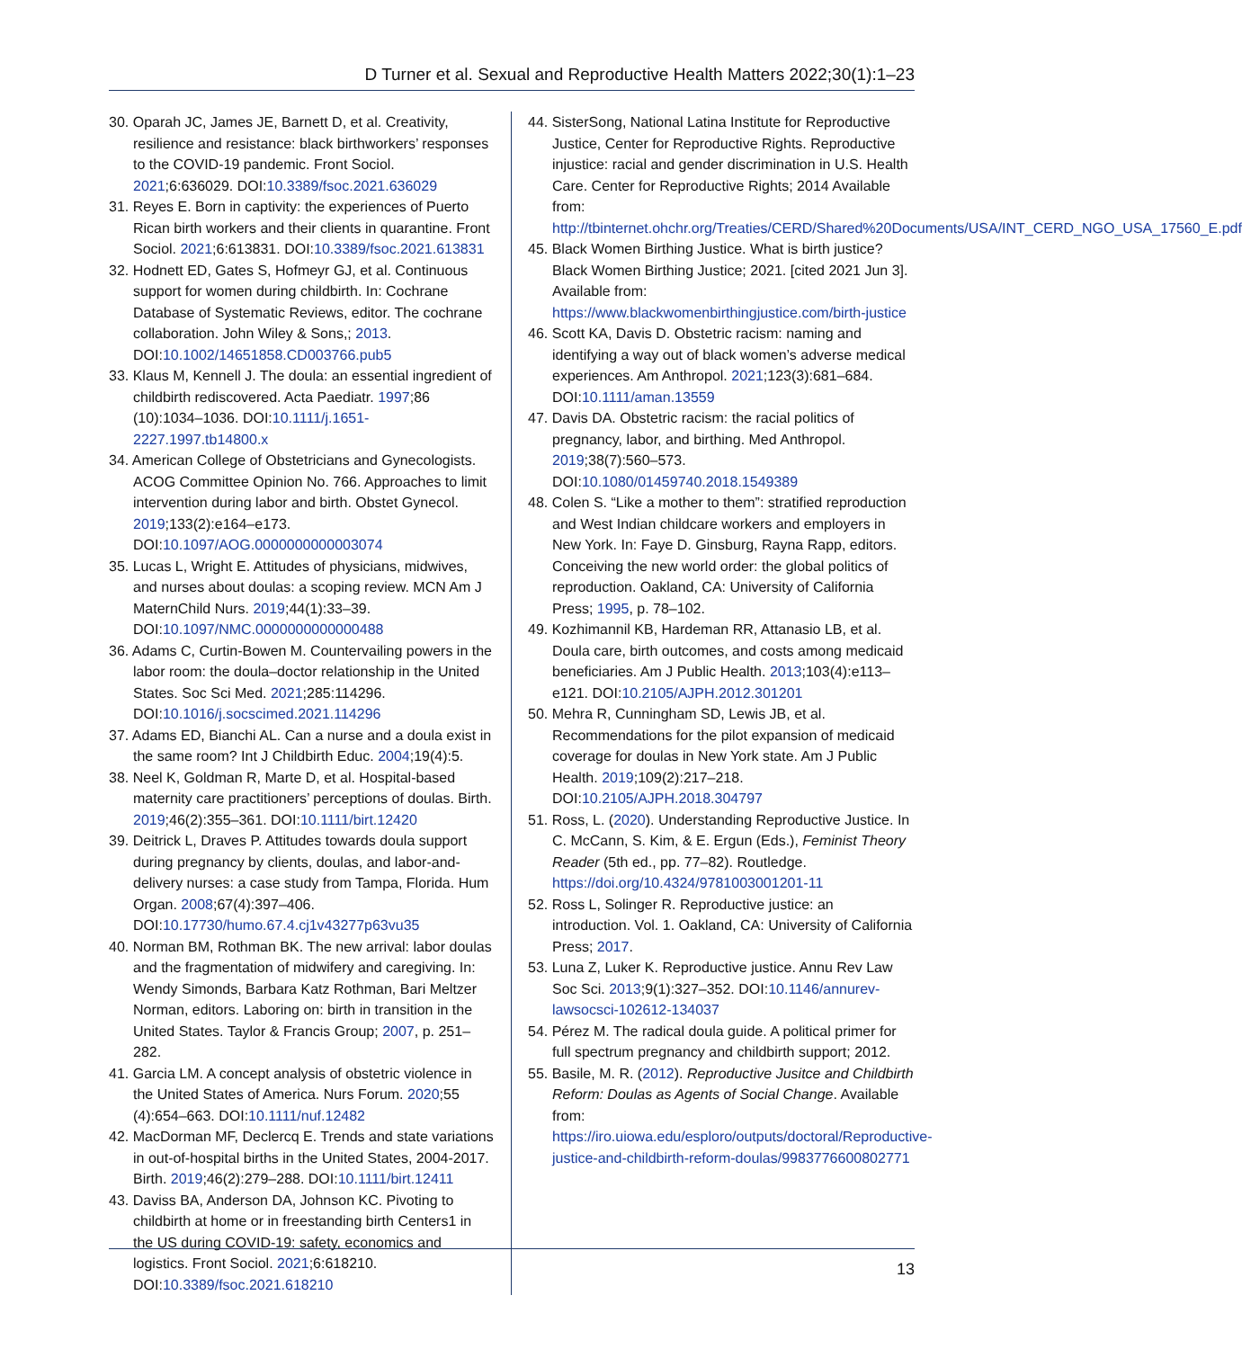D Turner et al. Sexual and Reproductive Health Matters 2022;30(1):1–23
30. Oparah JC, James JE, Barnett D, et al. Creativity, resilience and resistance: black birthworkers’ responses to the COVID-19 pandemic. Front Sociol. 2021;6:636029. DOI:10.3389/fsoc.2021.636029
31. Reyes E. Born in captivity: the experiences of Puerto Rican birth workers and their clients in quarantine. Front Sociol. 2021;6:613831. DOI:10.3389/fsoc.2021.613831
32. Hodnett ED, Gates S, Hofmeyr GJ, et al. Continuous support for women during childbirth. In: Cochrane Database of Systematic Reviews, editor. The cochrane collaboration. John Wiley & Sons,; 2013. DOI:10.1002/14651858.CD003766.pub5
33. Klaus M, Kennell J. The doula: an essential ingredient of childbirth rediscovered. Acta Paediatr. 1997;86 (10):1034–1036. DOI:10.1111/j.1651-2227.1997.tb14800.x
34. American College of Obstetricians and Gynecologists. ACOG Committee Opinion No. 766. Approaches to limit intervention during labor and birth. Obstet Gynecol. 2019;133(2):e164–e173. DOI:10.1097/AOG.0000000000003074
35. Lucas L, Wright E. Attitudes of physicians, midwives, and nurses about doulas: a scoping review. MCN Am J MaternChild Nurs. 2019;44(1):33–39. DOI:10.1097/NMC.0000000000000488
36. Adams C, Curtin-Bowen M. Countervailing powers in the labor room: the doula–doctor relationship in the United States. Soc Sci Med. 2021;285:114296. DOI:10.1016/j.socscimed.2021.114296
37. Adams ED, Bianchi AL. Can a nurse and a doula exist in the same room? Int J Childbirth Educ. 2004;19(4):5.
38. Neel K, Goldman R, Marte D, et al. Hospital-based maternity care practitioners’ perceptions of doulas. Birth. 2019;46(2):355–361. DOI:10.1111/birt.12420
39. Deitrick L, Draves P. Attitudes towards doula support during pregnancy by clients, doulas, and labor-and-delivery nurses: a case study from Tampa, Florida. Hum Organ. 2008;67(4):397–406. DOI:10.17730/humo.67.4.cj1v43277p63vu35
40. Norman BM, Rothman BK. The new arrival: labor doulas and the fragmentation of midwifery and caregiving. In: Wendy Simonds, Barbara Katz Rothman, Bari Meltzer Norman, editors. Laboring on: birth in transition in the United States. Taylor & Francis Group; 2007, p. 251–282.
41. Garcia LM. A concept analysis of obstetric violence in the United States of America. Nurs Forum. 2020;55 (4):654–663. DOI:10.1111/nuf.12482
42. MacDorman MF, Declercq E. Trends and state variations in out-of-hospital births in the United States, 2004-2017. Birth. 2019;46(2):279–288. DOI:10.1111/birt.12411
43. Daviss BA, Anderson DA, Johnson KC. Pivoting to childbirth at home or in freestanding birth Centers1 in the US during COVID-19: safety, economics and logistics. Front Sociol. 2021;6:618210. DOI:10.3389/fsoc.2021.618210
44. SisterSong, National Latina Institute for Reproductive Justice, Center for Reproductive Rights. Reproductive injustice: racial and gender discrimination in U.S. Health Care. Center for Reproductive Rights; 2014 Available from: http://tbinternet.ohchr.org/Treaties/CERD/Shared%20Documents/USA/INT_CERD_NGO_USA_17560_E.pdf
45. Black Women Birthing Justice. What is birth justice? Black Women Birthing Justice; 2021. [cited 2021 Jun 3]. Available from: https://www.blackwomenbirthingjustice.com/birth-justice
46. Scott KA, Davis D. Obstetric racism: naming and identifying a way out of black women’s adverse medical experiences. Am Anthropol. 2021;123(3):681–684. DOI:10.1111/aman.13559
47. Davis DA. Obstetric racism: the racial politics of pregnancy, labor, and birthing. Med Anthropol. 2019;38(7):560–573. DOI:10.1080/01459740.2018.1549389
48. Colen S. “Like a mother to them”: stratified reproduction and West Indian childcare workers and employers in New York. In: Faye D. Ginsburg, Rayna Rapp, editors. Conceiving the new world order: the global politics of reproduction. Oakland, CA: University of California Press; 1995, p. 78–102.
49. Kozhimannil KB, Hardeman RR, Attanasio LB, et al. Doula care, birth outcomes, and costs among medicaid beneficiaries. Am J Public Health. 2013;103(4):e113–e121. DOI:10.2105/AJPH.2012.301201
50. Mehra R, Cunningham SD, Lewis JB, et al. Recommendations for the pilot expansion of medicaid coverage for doulas in New York state. Am J Public Health. 2019;109(2):217–218. DOI:10.2105/AJPH.2018.304797
51. Ross, L. (2020). Understanding Reproductive Justice. In C. McCann, S. Kim, & E. Ergun (Eds.), Feminist Theory Reader (5th ed., pp. 77–82). Routledge. https://doi.org/10.4324/9781003001201-11
52. Ross L, Solinger R. Reproductive justice: an introduction. Vol. 1. Oakland, CA: University of California Press; 2017.
53. Luna Z, Luker K. Reproductive justice. Annu Rev Law Soc Sci. 2013;9(1):327–352. DOI:10.1146/annurev-lawsocsci-102612-134037
54. Pérez M. The radical doula guide. A political primer for full spectrum pregnancy and childbirth support; 2012.
55. Basile, M. R. (2012). Reproductive Jusitce and Childbirth Reform: Doulas as Agents of Social Change. Available from: https://iro.uiowa.edu/esploro/outputs/doctoral/Reproductive-justice-and-childbirth-reform-doulas/9983776600802771
13